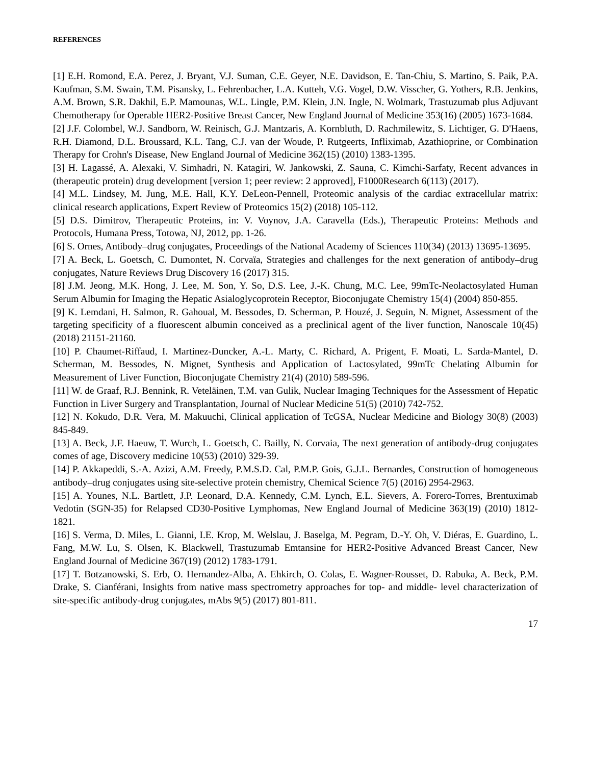REFERENCES
[1] E.H. Romond, E.A. Perez, J. Bryant, V.J. Suman, C.E. Geyer, N.E. Davidson, E. Tan-Chiu, S. Martino, S. Paik, P.A. Kaufman, S.M. Swain, T.M. Pisansky, L. Fehrenbacher, L.A. Kutteh, V.G. Vogel, D.W. Visscher, G. Yothers, R.B. Jenkins, A.M. Brown, S.R. Dakhil, E.P. Mamounas, W.L. Lingle, P.M. Klein, J.N. Ingle, N. Wolmark, Trastuzumab plus Adjuvant Chemotherapy for Operable HER2-Positive Breast Cancer, New England Journal of Medicine 353(16) (2005) 1673-1684.
[2] J.F. Colombel, W.J. Sandborn, W. Reinisch, G.J. Mantzaris, A. Kornbluth, D. Rachmilewitz, S. Lichtiger, G. D'Haens, R.H. Diamond, D.L. Broussard, K.L. Tang, C.J. van der Woude, P. Rutgeerts, Infliximab, Azathioprine, or Combination Therapy for Crohn's Disease, New England Journal of Medicine 362(15) (2010) 1383-1395.
[3] H. Lagassé, A. Alexaki, V. Simhadri, N. Katagiri, W. Jankowski, Z. Sauna, C. Kimchi-Sarfaty, Recent advances in (therapeutic protein) drug development [version 1; peer review: 2 approved], F1000Research 6(113) (2017).
[4] M.L. Lindsey, M. Jung, M.E. Hall, K.Y. DeLeon-Pennell, Proteomic analysis of the cardiac extracellular matrix: clinical research applications, Expert Review of Proteomics 15(2) (2018) 105-112.
[5] D.S. Dimitrov, Therapeutic Proteins, in: V. Voynov, J.A. Caravella (Eds.), Therapeutic Proteins: Methods and Protocols, Humana Press, Totowa, NJ, 2012, pp. 1-26.
[6] S. Ornes, Antibody–drug conjugates, Proceedings of the National Academy of Sciences 110(34) (2013) 13695-13695.
[7] A. Beck, L. Goetsch, C. Dumontet, N. Corvaïa, Strategies and challenges for the next generation of antibody–drug conjugates, Nature Reviews Drug Discovery 16 (2017) 315.
[8] J.M. Jeong, M.K. Hong, J. Lee, M. Son, Y. So, D.S. Lee, J.-K. Chung, M.C. Lee, 99mTc-Neolactosylated Human Serum Albumin for Imaging the Hepatic Asialoglycoprotein Receptor, Bioconjugate Chemistry 15(4) (2004) 850-855.
[9] K. Lemdani, H. Salmon, R. Gahoual, M. Bessodes, D. Scherman, P. Houzé, J. Seguin, N. Mignet, Assessment of the targeting specificity of a fluorescent albumin conceived as a preclinical agent of the liver function, Nanoscale 10(45) (2018) 21151-21160.
[10] P. Chaumet-Riffaud, I. Martinez-Duncker, A.-L. Marty, C. Richard, A. Prigent, F. Moati, L. Sarda-Mantel, D. Scherman, M. Bessodes, N. Mignet, Synthesis and Application of Lactosylated, 99mTc Chelating Albumin for Measurement of Liver Function, Bioconjugate Chemistry 21(4) (2010) 589-596.
[11] W. de Graaf, R.J. Bennink, R. Veteläinen, T.M. van Gulik, Nuclear Imaging Techniques for the Assessment of Hepatic Function in Liver Surgery and Transplantation, Journal of Nuclear Medicine 51(5) (2010) 742-752.
[12] N. Kokudo, D.R. Vera, M. Makuuchi, Clinical application of TcGSA, Nuclear Medicine and Biology 30(8) (2003) 845-849.
[13] A. Beck, J.F. Haeuw, T. Wurch, L. Goetsch, C. Bailly, N. Corvaia, The next generation of antibody-drug conjugates comes of age, Discovery medicine 10(53) (2010) 329-39.
[14] P. Akkapeddi, S.-A. Azizi, A.M. Freedy, P.M.S.D. Cal, P.M.P. Gois, G.J.L. Bernardes, Construction of homogeneous antibody–drug conjugates using site-selective protein chemistry, Chemical Science 7(5) (2016) 2954-2963.
[15] A. Younes, N.L. Bartlett, J.P. Leonard, D.A. Kennedy, C.M. Lynch, E.L. Sievers, A. Forero-Torres, Brentuximab Vedotin (SGN-35) for Relapsed CD30-Positive Lymphomas, New England Journal of Medicine 363(19) (2010) 1812-1821.
[16] S. Verma, D. Miles, L. Gianni, I.E. Krop, M. Welslau, J. Baselga, M. Pegram, D.-Y. Oh, V. Diéras, E. Guardino, L. Fang, M.W. Lu, S. Olsen, K. Blackwell, Trastuzumab Emtansine for HER2-Positive Advanced Breast Cancer, New England Journal of Medicine 367(19) (2012) 1783-1791.
[17] T. Botzanowski, S. Erb, O. Hernandez-Alba, A. Ehkirch, O. Colas, E. Wagner-Rousset, D. Rabuka, A. Beck, P.M. Drake, S. Cianférani, Insights from native mass spectrometry approaches for top- and middle- level characterization of site-specific antibody-drug conjugates, mAbs 9(5) (2017) 801-811.
17